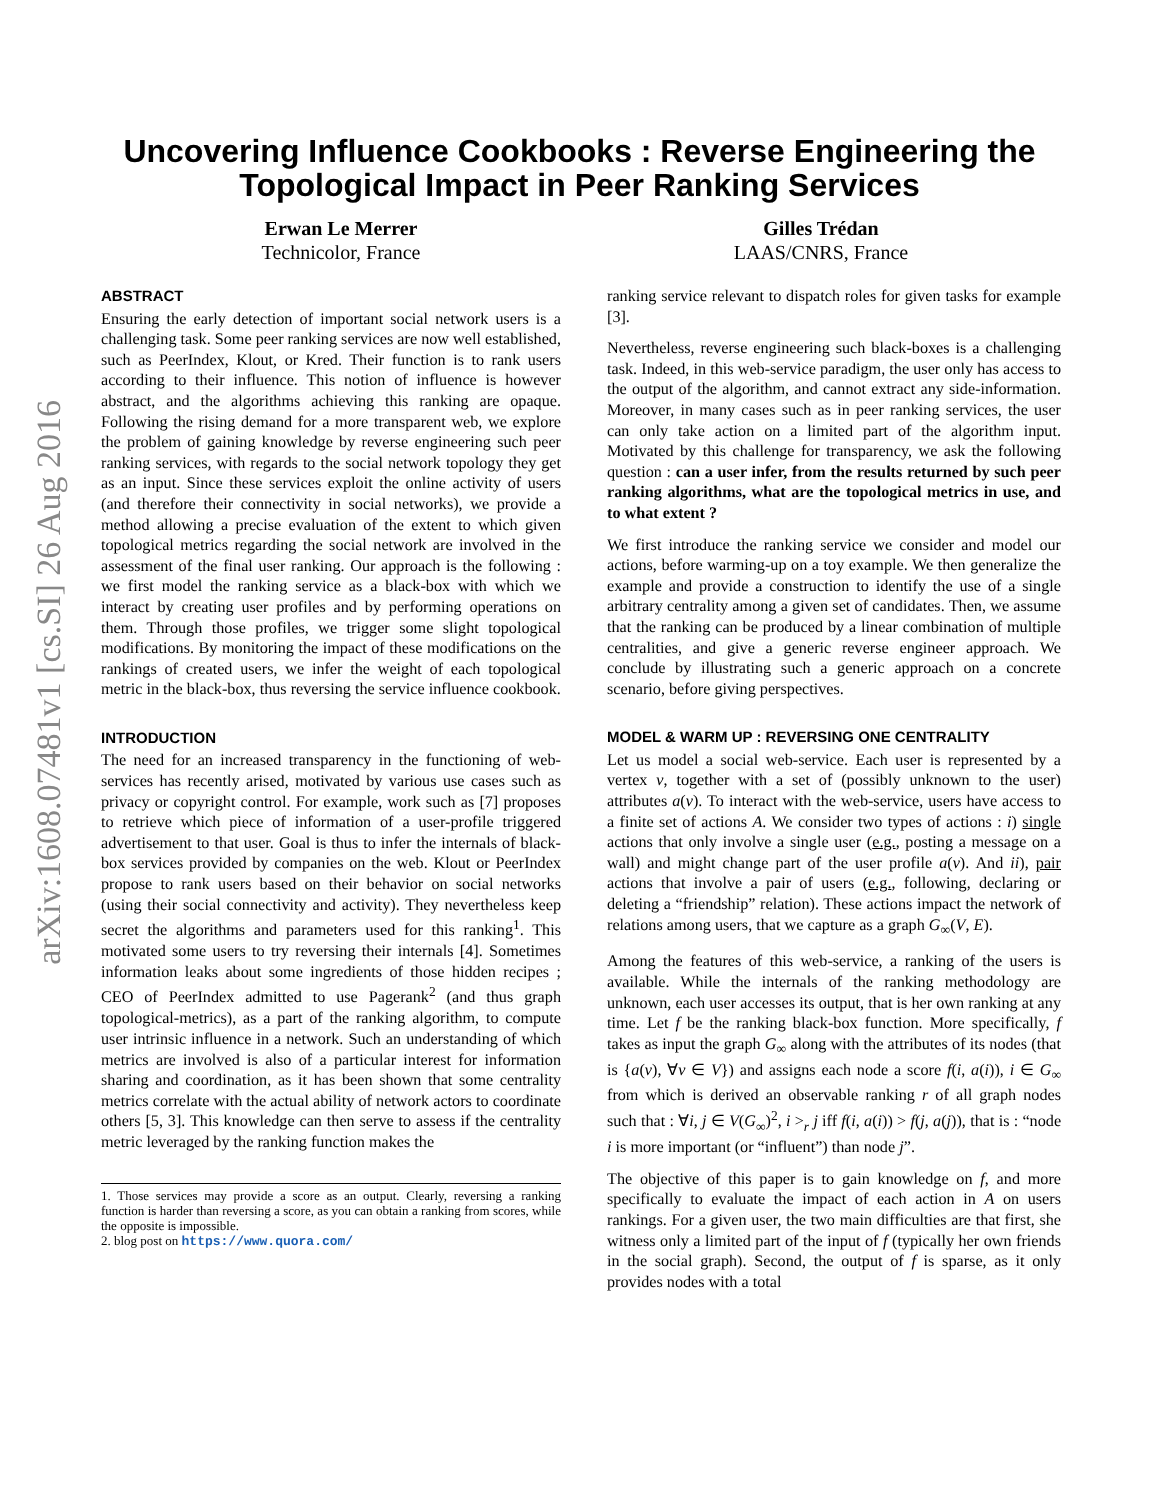arXiv:1608.07481v1 [cs.SI] 26 Aug 2016
Uncovering Influence Cookbooks : Reverse Engineering the
Topological Impact in Peer Ranking Services
Erwan Le Merrer
Technicolor, France
Gilles Trédan
LAAS/CNRS, France
ABSTRACT
Ensuring the early detection of important social network users is a challenging task. Some peer ranking services are now well established, such as PeerIndex, Klout, or Kred. Their function is to rank users according to their influence. This notion of influence is however abstract, and the algorithms achieving this ranking are opaque. Following the rising demand for a more transparent web, we explore the problem of gaining knowledge by reverse engineering such peer ranking services, with regards to the social network topology they get as an input. Since these services exploit the online activity of users (and therefore their connectivity in social networks), we provide a method allowing a precise evaluation of the extent to which given topological metrics regarding the social network are involved in the assessment of the final user ranking. Our approach is the following : we first model the ranking service as a black-box with which we interact by creating user profiles and by performing operations on them. Through those profiles, we trigger some slight topological modifications. By monitoring the impact of these modifications on the rankings of created users, we infer the weight of each topological metric in the black-box, thus reversing the service influence cookbook.
INTRODUCTION
The need for an increased transparency in the functioning of web-services has recently arised, motivated by various use cases such as privacy or copyright control. For example, work such as [7] proposes to retrieve which piece of information of a user-profile triggered advertisement to that user. Goal is thus to infer the internals of black-box services provided by companies on the web. Klout or PeerIndex propose to rank users based on their behavior on social networks (using their social connectivity and activity). They nevertheless keep secret the algorithms and parameters used for this ranking<sup>1</sup>. This motivated some users to try reversing their internals [4]. Sometimes information leaks about some ingredients of those hidden recipes ; CEO of PeerIndex admitted to use Pagerank<sup>2</sup> (and thus graph topological-metrics), as a part of the ranking algorithm, to compute user intrinsic influence in a network. Such an understanding of which metrics are involved is also of a particular interest for information sharing and coordination, as it has been shown that some centrality metrics correlate with the actual ability of network actors to coordinate others [5, 3]. This knowledge can then serve to assess if the centrality metric leveraged by the ranking function makes the
1. Those services may provide a score as an output. Clearly, reversing a ranking function is harder than reversing a score, as you can obtain a ranking from scores, while the opposite is impossible.
2. blog post on https://www.quora.com/
ranking service relevant to dispatch roles for given tasks for example [3].
Nevertheless, reverse engineering such black-boxes is a challenging task. Indeed, in this web-service paradigm, the user only has access to the output of the algorithm, and cannot extract any side-information. Moreover, in many cases such as in peer ranking services, the user can only take action on a limited part of the algorithm input. Motivated by this challenge for transparency, we ask the following question : can a user infer, from the results returned by such peer ranking algorithms, what are the topological metrics in use, and to what extent ?
We first introduce the ranking service we consider and model our actions, before warming-up on a toy example. We then generalize the example and provide a construction to identify the use of a single arbitrary centrality among a given set of candidates. Then, we assume that the ranking can be produced by a linear combination of multiple centralities, and give a generic reverse engineer approach. We conclude by illustrating such a generic approach on a concrete scenario, before giving perspectives.
MODEL & WARM UP : REVERSING ONE CENTRALITY
Let us model a social web-service. Each user is represented by a vertex v, together with a set of (possibly unknown to the user) attributes a(v). To interact with the web-service, users have access to a finite set of actions A. We consider two types of actions : i) single actions that only involve a single user (e.g., posting a message on a wall) and might change part of the user profile a(v). And ii), pair actions that involve a pair of users (e.g., following, declaring or deleting a “friendship” relation). These actions impact the network of relations among users, that we capture as a graph G<sub>∞</sub>(V, E).
Among the features of this web-service, a ranking of the users is available. While the internals of the ranking methodology are unknown, each user accesses its output, that is her own ranking at any time. Let f be the ranking black-box function. More specifically, f takes as input the graph G<sub>∞</sub> along with the attributes of its nodes (that is {a(v), ∀v ∈ V}) and assigns each node a score f(i, a(i)), i ∈ G<sub>∞</sub> from which is derived an observable ranking r of all graph nodes such that : ∀i, j ∈ V(G<sub>∞</sub>)<sup>2</sup>, i ><sub>r</sub> j iff f(i, a(i)) > f(j, a(j)), that is : “node i is more important (or “influent”) than node j”.
The objective of this paper is to gain knowledge on f, and more specifically to evaluate the impact of each action in A on users rankings. For a given user, the two main difficulties are that first, she witness only a limited part of the input of f (typically her own friends in the social graph). Second, the output of f is sparse, as it only provides nodes with a total